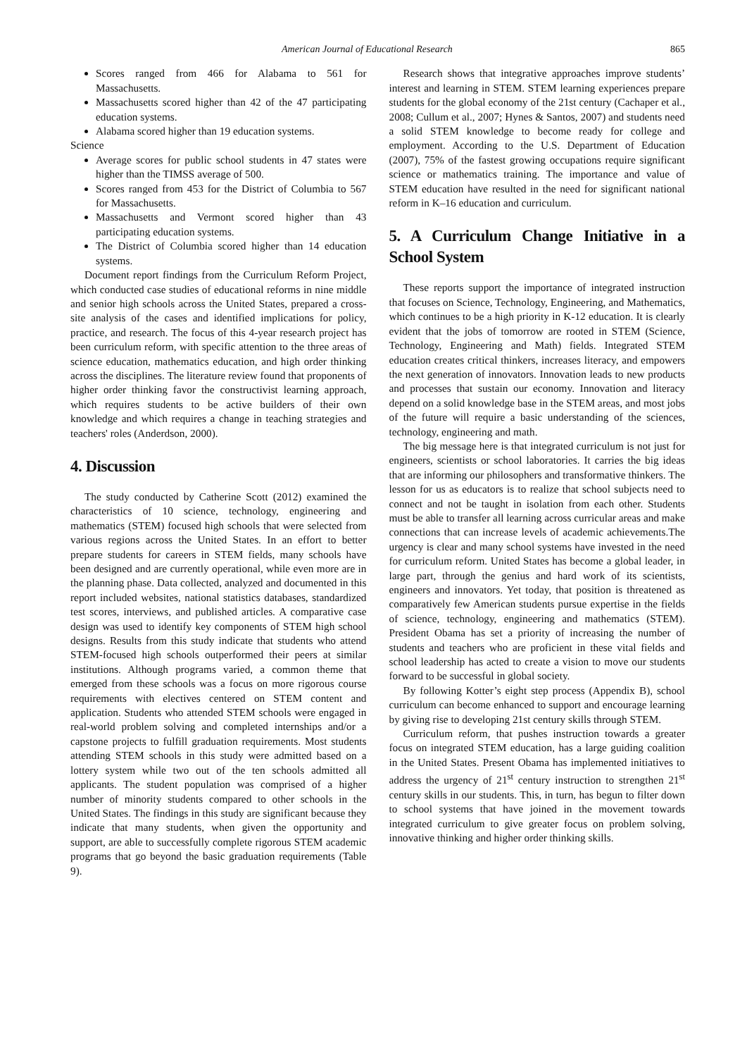American Journal of Educational Research 865
Scores ranged from 466 for Alabama to 561 for Massachusetts.
Massachusetts scored higher than 42 of the 47 participating education systems.
Alabama scored higher than 19 education systems.
Science
Average scores for public school students in 47 states were higher than the TIMSS average of 500.
Scores ranged from 453 for the District of Columbia to 567 for Massachusetts.
Massachusetts and Vermont scored higher than 43 participating education systems.
The District of Columbia scored higher than 14 education systems.
Document report findings from the Curriculum Reform Project, which conducted case studies of educational reforms in nine middle and senior high schools across the United States, prepared a cross-site analysis of the cases and identified implications for policy, practice, and research. The focus of this 4-year research project has been curriculum reform, with specific attention to the three areas of science education, mathematics education, and high order thinking across the disciplines. The literature review found that proponents of higher order thinking favor the constructivist learning approach, which requires students to be active builders of their own knowledge and which requires a change in teaching strategies and teachers' roles (Anderdson, 2000).
4. Discussion
The study conducted by Catherine Scott (2012) examined the characteristics of 10 science, technology, engineering and mathematics (STEM) focused high schools that were selected from various regions across the United States. In an effort to better prepare students for careers in STEM fields, many schools have been designed and are currently operational, while even more are in the planning phase. Data collected, analyzed and documented in this report included websites, national statistics databases, standardized test scores, interviews, and published articles. A comparative case design was used to identify key components of STEM high school designs. Results from this study indicate that students who attend STEM-focused high schools outperformed their peers at similar institutions. Although programs varied, a common theme that emerged from these schools was a focus on more rigorous course requirements with electives centered on STEM content and application. Students who attended STEM schools were engaged in real-world problem solving and completed internships and/or a capstone projects to fulfill graduation requirements. Most students attending STEM schools in this study were admitted based on a lottery system while two out of the ten schools admitted all applicants. The student population was comprised of a higher number of minority students compared to other schools in the United States. The findings in this study are significant because they indicate that many students, when given the opportunity and support, are able to successfully complete rigorous STEM academic programs that go beyond the basic graduation requirements (Table 9).
Research shows that integrative approaches improve students’ interest and learning in STEM. STEM learning experiences prepare students for the global economy of the 21st century (Cachaper et al., 2008; Cullum et al., 2007; Hynes & Santos, 2007) and students need a solid STEM knowledge to become ready for college and employment. According to the U.S. Department of Education (2007), 75% of the fastest growing occupations require significant science or mathematics training. The importance and value of STEM education have resulted in the need for significant national reform in K–16 education and curriculum.
5. A Curriculum Change Initiative in a School System
These reports support the importance of integrated instruction that focuses on Science, Technology, Engineering, and Mathematics, which continues to be a high priority in K-12 education. It is clearly evident that the jobs of tomorrow are rooted in STEM (Science, Technology, Engineering and Math) fields. Integrated STEM education creates critical thinkers, increases literacy, and empowers the next generation of innovators. Innovation leads to new products and processes that sustain our economy. Innovation and literacy depend on a solid knowledge base in the STEM areas, and most jobs of the future will require a basic understanding of the sciences, technology, engineering and math.
The big message here is that integrated curriculum is not just for engineers, scientists or school laboratories. It carries the big ideas that are informing our philosophers and transformative thinkers. The lesson for us as educators is to realize that school subjects need to connect and not be taught in isolation from each other. Students must be able to transfer all learning across curricular areas and make connections that can increase levels of academic achievements.The urgency is clear and many school systems have invested in the need for curriculum reform. United States has become a global leader, in large part, through the genius and hard work of its scientists, engineers and innovators. Yet today, that position is threatened as comparatively few American students pursue expertise in the fields of science, technology, engineering and mathematics (STEM). President Obama has set a priority of increasing the number of students and teachers who are proficient in these vital fields and school leadership has acted to create a vision to move our students forward to be successful in global society.
By following Kotter’s eight step process (Appendix B), school curriculum can become enhanced to support and encourage learning by giving rise to developing 21st century skills through STEM.
Curriculum reform, that pushes instruction towards a greater focus on integrated STEM education, has a large guiding coalition in the United States. Present Obama has implemented initiatives to address the urgency of 21<sup>st</sup> century instruction to strengthen 21<sup>st</sup> century skills in our students. This, in turn, has begun to filter down to school systems that have joined in the movement towards integrated curriculum to give greater focus on problem solving, innovative thinking and higher order thinking skills.